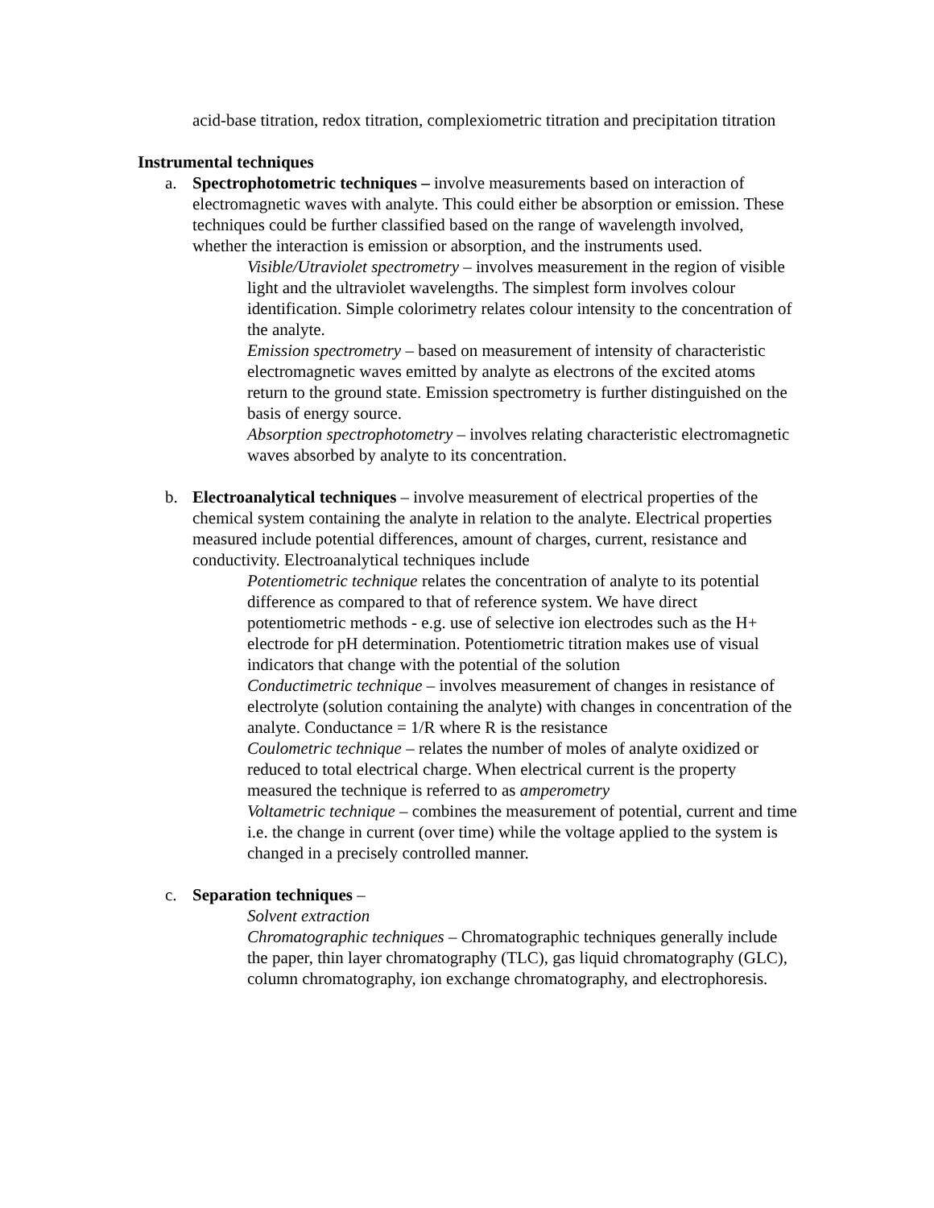acid-base titration, redox titration, complexiometric titration and precipitation titration
Instrumental techniques
a. Spectrophotometric techniques – involve measurements based on interaction of electromagnetic waves with analyte. This could either be absorption or emission. These techniques could be further classified based on the range of wavelength involved, whether the interaction is emission or absorption, and the instruments used.
Visible/Utraviolet spectrometry – involves measurement in the region of visible light and the ultraviolet wavelengths. The simplest form involves colour identification. Simple colorimetry relates colour intensity to the concentration of the analyte.
Emission spectrometry – based on measurement of intensity of characteristic electromagnetic waves emitted by analyte as electrons of the excited atoms return to the ground state. Emission spectrometry is further distinguished on the basis of energy source.
Absorption spectrophotometry – involves relating characteristic electromagnetic waves absorbed by analyte to its concentration.
b. Electroanalytical techniques – involve measurement of electrical properties of the chemical system containing the analyte in relation to the analyte. Electrical properties measured include potential differences, amount of charges, current, resistance and conductivity. Electroanalytical techniques include
Potentiometric technique relates the concentration of analyte to its potential difference as compared to that of reference system. We have direct potentiometric methods - e.g. use of selective ion electrodes such as the H+ electrode for pH determination. Potentiometric titration makes use of visual indicators that change with the potential of the solution
Conductimetric technique – involves measurement of changes in resistance of electrolyte (solution containing the analyte) with changes in concentration of the analyte. Conductance = 1/R where R is the resistance
Coulometric technique – relates the number of moles of analyte oxidized or reduced to total electrical charge. When electrical current is the property measured the technique is referred to as amperometry
Voltametric technique – combines the measurement of potential, current and time i.e. the change in current (over time) while the voltage applied to the system is changed in a precisely controlled manner.
c. Separation techniques –
Solvent extraction
Chromatographic techniques – Chromatographic techniques generally include the paper, thin layer chromatography (TLC), gas liquid chromatography (GLC), column chromatography, ion exchange chromatography, and electrophoresis.